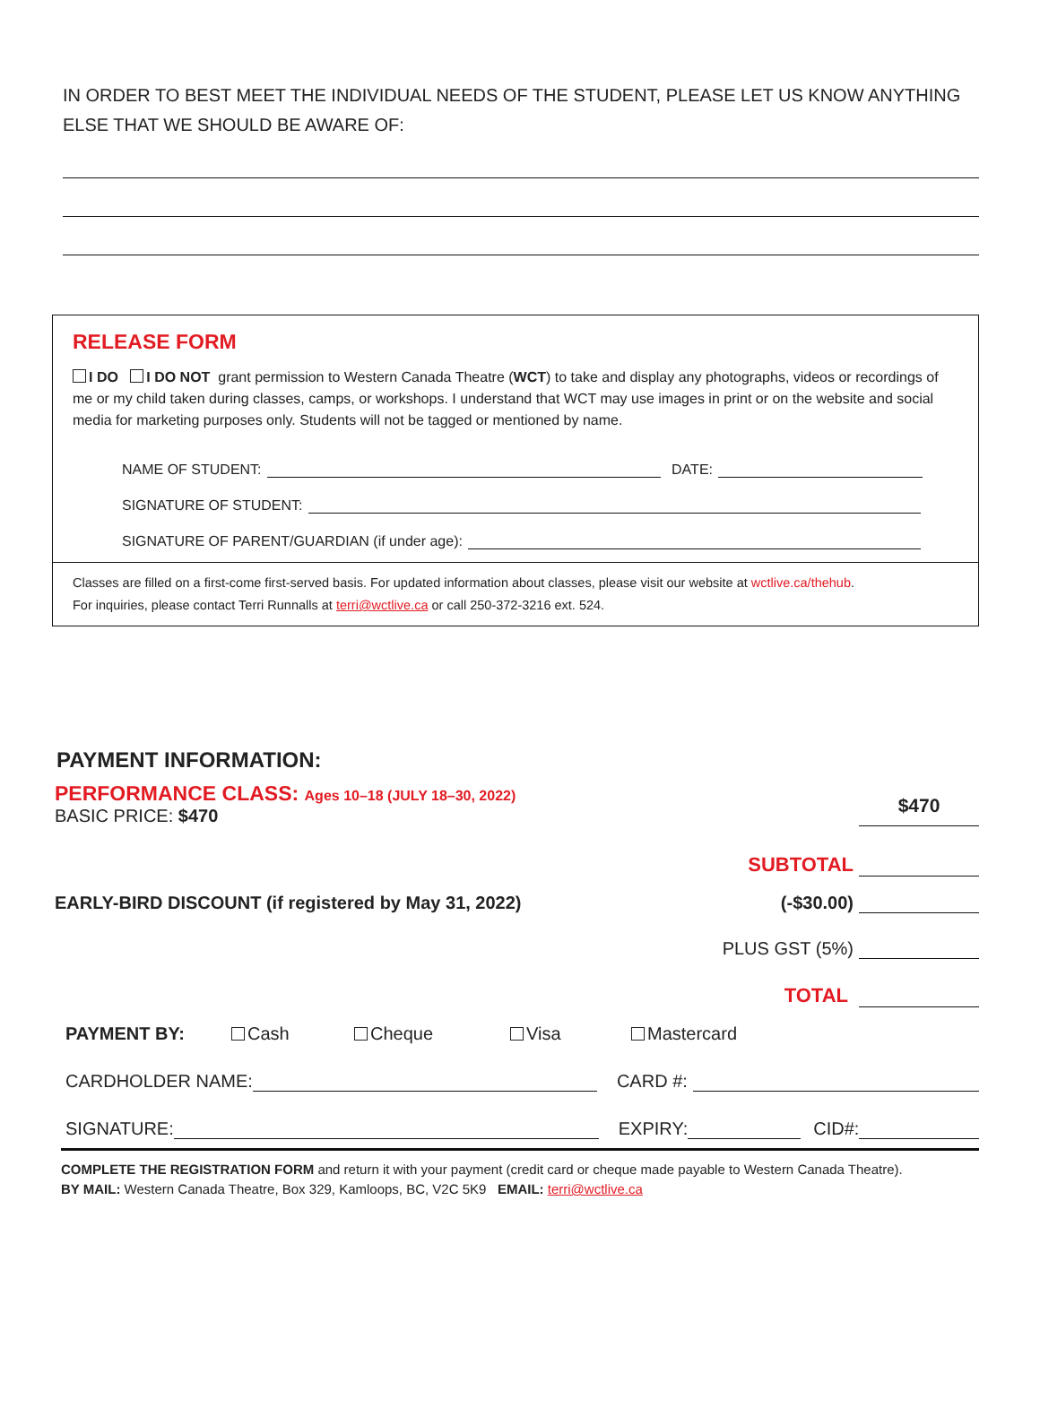IN ORDER TO BEST MEET THE INDIVIDUAL NEEDS OF THE STUDENT, PLEASE LET US KNOW ANYTHING ELSE THAT WE SHOULD BE AWARE OF:
RELEASE FORM
I DO I DO NOT grant permission to Western Canada Theatre (WCT) to take and display any photographs, videos or recordings of me or my child taken during classes, camps, or workshops. I understand that WCT may use images in print or on the website and social media for marketing purposes only. Students will not be tagged or mentioned by name.
NAME OF STUDENT: DATE:
SIGNATURE OF STUDENT:
SIGNATURE OF PARENT/GUARDIAN (if under age):
Classes are filled on a first-come first-served basis. For updated information about classes, please visit our website at wctlive.ca/thehub.
For inquiries, please contact Terri Runnalls at terri@wctlive.ca or call 250-372-3216 ext. 524.
PAYMENT INFORMATION:
PERFORMANCE CLASS: Ages 10–18 (JULY 18–30, 2022)
BASIC PRICE: $470
$470
SUBTOTAL
EARLY-BIRD DISCOUNT (if registered by May 31, 2022) (-$30.00)
PLUS GST (5%)
TOTAL
PAYMENT BY: Cash Cheque Visa Mastercard
CARDHOLDER NAME: CARD #:
SIGNATURE: EXPIRY: CID#:
COMPLETE THE REGISTRATION FORM and return it with your payment (credit card or cheque made payable to Western Canada Theatre).
BY MAIL: Western Canada Theatre, Box 329, Kamloops, BC, V2C 5K9 EMAIL: terri@wctlive.ca